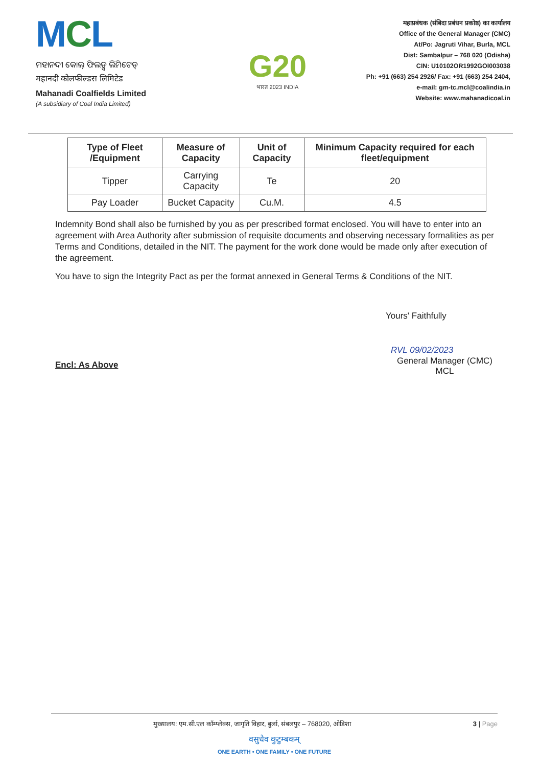MCL
ମହାନଦୀ କୋଲ୍ ଫିଲଡ୍ସ ଲିମିଟେଡ୍
महानदी कोलफील्डस लिमिटेड
Mahanadi Coalfields Limited
(A subsidiary of Coal India Limited)
G20
भारत 2023 INDIA
महाप्रबंधक (संबिदा प्रबंधन प्रकोष्ठ) का कार्यालय
Office of the General Manager (CMC)
At/Po: Jagruti Vihar, Burla, MCL
Dist: Sambalpur – 768 020 (Odisha)
CIN: U10102OR1992GOI003038
Ph: +91 (663) 254 2926/ Fax: +91 (663) 254 2404,
e-mail: gm-tc.mcl@coalindia.in
Website: www.mahanadicoal.in
| Type of Fleet /Equipment | Measure of Capacity | Unit of Capacity | Minimum Capacity required for each fleet/equipment |
| --- | --- | --- | --- |
| Tipper | Carrying Capacity | Te | 20 |
| Pay Loader | Bucket Capacity | Cu.M. | 4.5 |
Indemnity Bond shall also be furnished by you as per prescribed format enclosed. You will have to enter into an agreement with Area Authority after submission of requisite documents and observing necessary formalities as per Terms and Conditions, detailed in the NIT. The payment for the work done would be made only after execution of the agreement.
You have to sign the Integrity Pact as per the format annexed in General Terms & Conditions of the NIT.
Yours' Faithfully
RVL 09/02/2023
Encl: As Above
General Manager (CMC)
MCL
मुख्यालय: एम.सी.एल कॉम्प्लेक्स, जागृति विहार, बुर्ला, संबलपुर – 768020, ओडिशा 3 | Page
वसुधैव कुटुम्बकम्
ONE EARTH • ONE FAMILY • ONE FUTURE